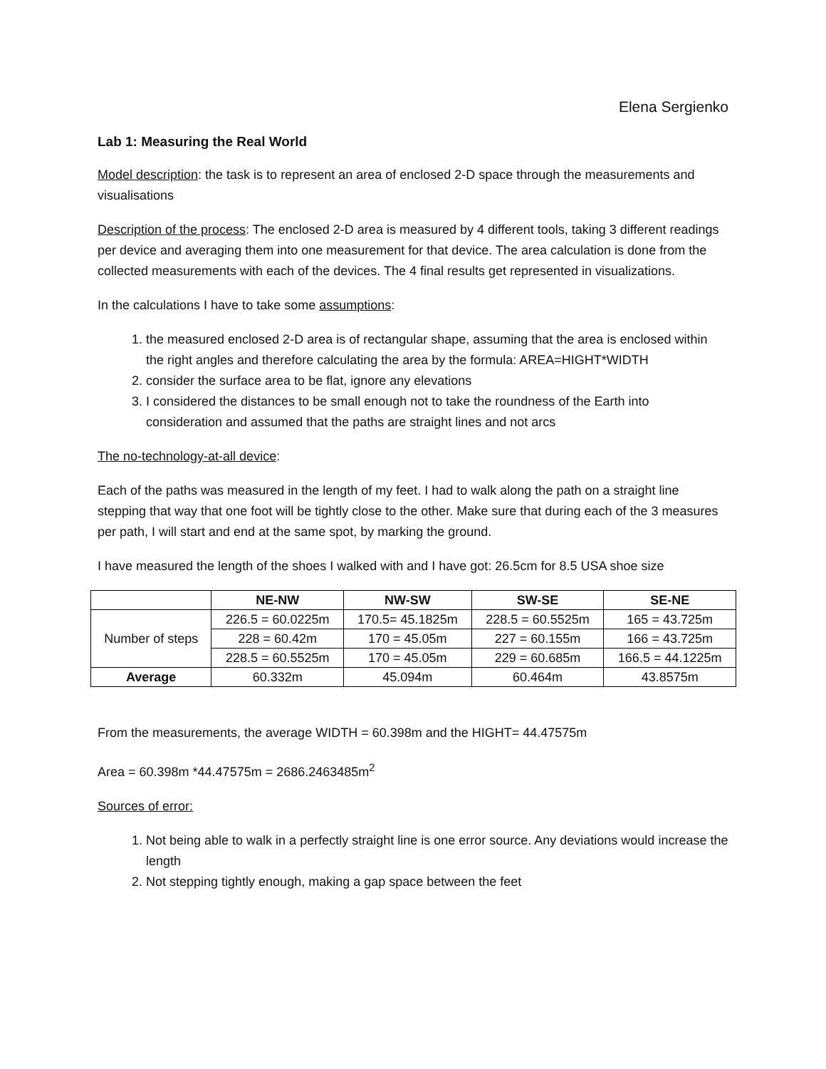Elena Sergienko
Lab 1: Measuring the Real World
Model description: the task is to represent an area of enclosed 2-D space through the measurements and visualisations
Description of the process: The enclosed 2-D area is measured by 4 different tools, taking 3 different readings per device and averaging them into one measurement for that device. The area calculation is done from the collected measurements with each of the devices. The 4 final results get represented in visualizations.
In the calculations I have to take some assumptions:
1. the measured enclosed 2-D area is of rectangular shape, assuming that the area is enclosed within the right angles and therefore calculating the area by the formula: AREA=HIGHT*WIDTH
2. consider the surface area to be flat, ignore any elevations
3. I considered the distances to be small enough not to take the roundness of the Earth into consideration and assumed that the paths are straight lines and not arcs
The no-technology-at-all device:
Each of the paths was measured in the length of my feet. I had to walk along the path on a straight line stepping that way that one foot will be tightly close to the other. Make sure that during each of the 3 measures per path, I will start and end at the same spot, by marking the ground.
I have measured the length of the shoes I walked with and I have got: 26.5cm for 8.5 USA shoe size
| | NE-NW | NW-SW | SW-SE | SE-NE |
| --- | --- | --- | --- | --- |
| Number of steps | 226.5 = 60.0225m | 170.5= 45.1825m | 228.5 = 60.5525m | 165 = 43.725m |
| | 228 = 60.42m | 170 = 45.05m | 227 = 60.155m | 166 = 43.725m |
| | 228.5 = 60.5525m | 170 = 45.05m | 229 = 60.685m | 166.5 = 44.1225m |
| Average | 60.332m | 45.094m | 60.464m | 43.8575m |
From the measurements, the average WIDTH = 60.398m and the HIGHT= 44.47575m
Area = 60.398m *44.47575m = 2686.2463485m<sup>2</sup>
Sources of error:
1. Not being able to walk in a perfectly straight line is one error source. Any deviations would increase the length
2. Not stepping tightly enough, making a gap space between the feet